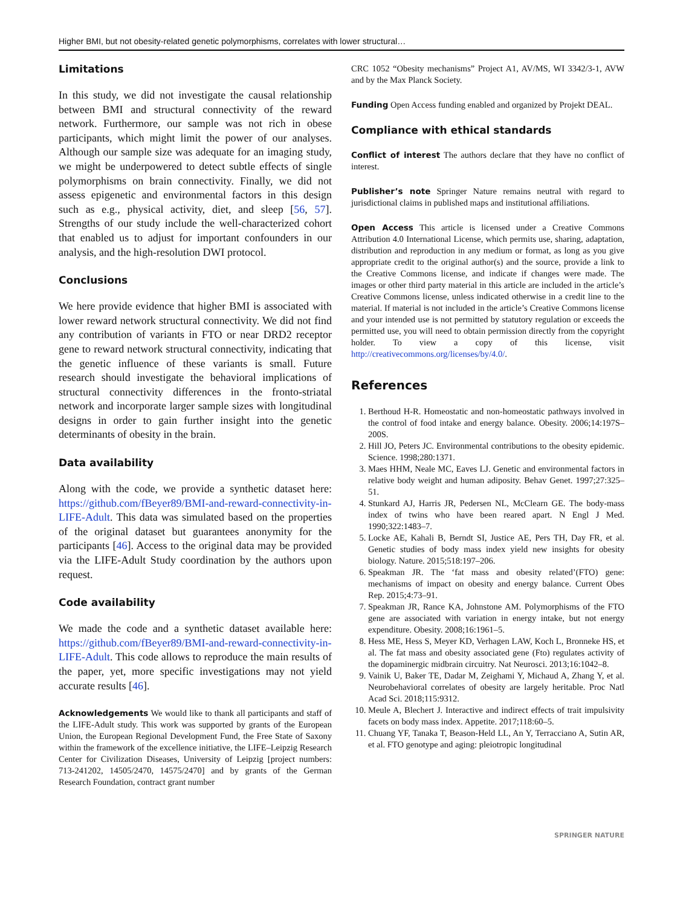Higher BMI, but not obesity-related genetic polymorphisms, correlates with lower structural…
Limitations
In this study, we did not investigate the causal relationship between BMI and structural connectivity of the reward network. Furthermore, our sample was not rich in obese participants, which might limit the power of our analyses. Although our sample size was adequate for an imaging study, we might be underpowered to detect subtle effects of single polymorphisms on brain connectivity. Finally, we did not assess epigenetic and environmental factors in this design such as e.g., physical activity, diet, and sleep [56, 57]. Strengths of our study include the well-characterized cohort that enabled us to adjust for important confounders in our analysis, and the high-resolution DWI protocol.
Conclusions
We here provide evidence that higher BMI is associated with lower reward network structural connectivity. We did not find any contribution of variants in FTO or near DRD2 receptor gene to reward network structural connectivity, indicating that the genetic influence of these variants is small. Future research should investigate the behavioral implications of structural connectivity differences in the fronto-striatal network and incorporate larger sample sizes with longitudinal designs in order to gain further insight into the genetic determinants of obesity in the brain.
Data availability
Along with the code, we provide a synthetic dataset here: https://github.com/fBeyer89/BMI-and-reward-connectivity-in-LIFE-Adult. This data was simulated based on the properties of the original dataset but guarantees anonymity for the participants [46]. Access to the original data may be provided via the LIFE-Adult Study coordination by the authors upon request.
Code availability
We made the code and a synthetic dataset available here: https://github.com/fBeyer89/BMI-and-reward-connectivity-in-LIFE-Adult. This code allows to reproduce the main results of the paper, yet, more specific investigations may not yield accurate results [46].
Acknowledgements We would like to thank all participants and staff of the LIFE-Adult study. This work was supported by grants of the European Union, the European Regional Development Fund, the Free State of Saxony within the framework of the excellence initiative, the LIFE–Leipzig Research Center for Civilization Diseases, University of Leipzig [project numbers: 713-241202, 14505/2470, 14575/2470] and by grants of the German Research Foundation, contract grant number
CRC 1052 “Obesity mechanisms” Project A1, AV/MS, WI 3342/3-1, AVW and by the Max Planck Society.
Funding Open Access funding enabled and organized by Projekt DEAL.
Compliance with ethical standards
Conflict of interest The authors declare that they have no conflict of interest.
Publisher’s note Springer Nature remains neutral with regard to jurisdictional claims in published maps and institutional affiliations.
Open Access This article is licensed under a Creative Commons Attribution 4.0 International License, which permits use, sharing, adaptation, distribution and reproduction in any medium or format, as long as you give appropriate credit to the original author(s) and the source, provide a link to the Creative Commons license, and indicate if changes were made. The images or other third party material in this article are included in the article’s Creative Commons license, unless indicated otherwise in a credit line to the material. If material is not included in the article’s Creative Commons license and your intended use is not permitted by statutory regulation or exceeds the permitted use, you will need to obtain permission directly from the copyright holder. To view a copy of this license, visit http://creativecommons.org/licenses/by/4.0/.
References
1. Berthoud H-R. Homeostatic and non-homeostatic pathways involved in the control of food intake and energy balance. Obesity. 2006;14:197S–200S.
2. Hill JO, Peters JC. Environmental contributions to the obesity epidemic. Science. 1998;280:1371.
3. Maes HHM, Neale MC, Eaves LJ. Genetic and environmental factors in relative body weight and human adiposity. Behav Genet. 1997;27:325–51.
4. Stunkard AJ, Harris JR, Pedersen NL, McClearn GE. The body-mass index of twins who have been reared apart. N Engl J Med. 1990;322:1483–7.
5. Locke AE, Kahali B, Berndt SI, Justice AE, Pers TH, Day FR, et al. Genetic studies of body mass index yield new insights for obesity biology. Nature. 2015;518:197–206.
6. Speakman JR. The ‘fat mass and obesity related’(FTO) gene: mechanisms of impact on obesity and energy balance. Current Obes Rep. 2015;4:73–91.
7. Speakman JR, Rance KA, Johnstone AM. Polymorphisms of the FTO gene are associated with variation in energy intake, but not energy expenditure. Obesity. 2008;16:1961–5.
8. Hess ME, Hess S, Meyer KD, Verhagen LAW, Koch L, Bronneke HS, et al. The fat mass and obesity associated gene (Fto) regulates activity of the dopaminergic midbrain circuitry. Nat Neurosci. 2013;16:1042–8.
9. Vainik U, Baker TE, Dadar M, Zeighami Y, Michaud A, Zhang Y, et al. Neurobehavioral correlates of obesity are largely heritable. Proc Natl Acad Sci. 2018;115:9312.
10. Meule A, Blechert J. Interactive and indirect effects of trait impulsivity facets on body mass index. Appetite. 2017;118:60–5.
11. Chuang YF, Tanaka T, Beason-Held LL, An Y, Terracciano A, Sutin AR, et al. FTO genotype and aging: pleiotropic longitudinal
SPRINGER NATURE